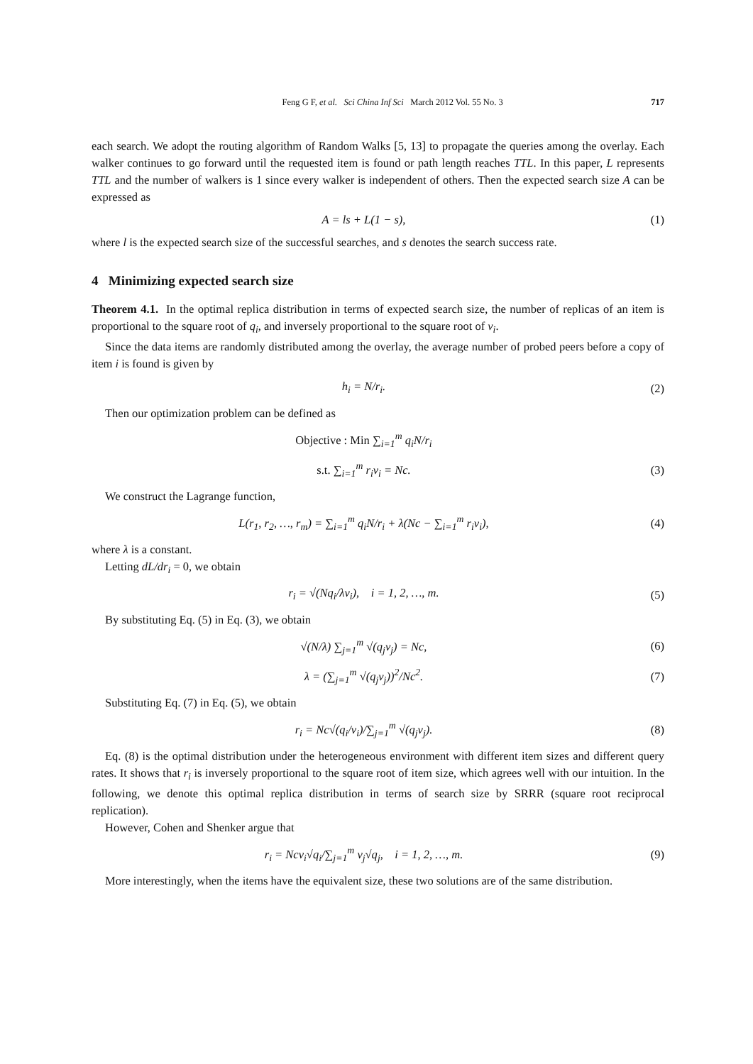Feng G F, et al. Sci China Inf Sci March 2012 Vol. 55 No. 3 717
each search. We adopt the routing algorithm of Random Walks [5, 13] to propagate the queries among the overlay. Each walker continues to go forward until the requested item is found or path length reaches TTL. In this paper, L represents TTL and the number of walkers is 1 since every walker is independent of others. Then the expected search size A can be expressed as
A = ls + L(1 − s), (1)
where l is the expected search size of the successful searches, and s denotes the search success rate.
4 Minimizing expected search size
Theorem 4.1. In the optimal replica distribution in terms of expected search size, the number of replicas of an item is proportional to the square root of q<sub>i</sub>, and inversely proportional to the square root of v<sub>i</sub>.
Since the data items are randomly distributed among the overlay, the average number of probed peers before a copy of item i is found is given by
h<sub>i</sub> = N/r<sub>i</sub>. (2)
Then our optimization problem can be defined as
Objective : Min ∑<sub>i=1</sub><sup>m</sup> q<sub>i</sub>N/r<sub>i</sub>
s.t. ∑<sub>i=1</sub><sup>m</sup> r<sub>i</sub>v<sub>i</sub> = Nc. (3)
We construct the Lagrange function,
L(r<sub>1</sub>, r<sub>2</sub>, …, r<sub>m</sub>) = ∑<sub>i=1</sub><sup>m</sup> q<sub>i</sub>N/r<sub>i</sub> + λ(Nc − ∑<sub>i=1</sub><sup>m</sup> r<sub>i</sub>v<sub>i</sub>), (4)
where λ is a constant.
Letting dL/dr<sub>i</sub> = 0, we obtain
r<sub>i</sub> = √(Nq<sub>i</sub>/λv<sub>i</sub>), i = 1, 2, …, m. (5)
By substituting Eq. (5) in Eq. (3), we obtain
√(N/λ) ∑<sub>j=1</sub><sup>m</sup> √(q<sub>j</sub>v<sub>j</sub>) = Nc, (6)
λ = (∑<sub>j=1</sub><sup>m</sup> √(q<sub>j</sub>v<sub>j</sub>))<sup>2</sup>/Nc<sup>2</sup>. (7)
Substituting Eq. (7) in Eq. (5), we obtain
r<sub>i</sub> = Nc√(q<sub>i</sub>/v<sub>i</sub>)/∑<sub>j=1</sub><sup>m</sup> √(q<sub>j</sub>v<sub>j</sub>). (8)
Eq. (8) is the optimal distribution under the heterogeneous environment with different item sizes and different query rates. It shows that r<sub>i</sub> is inversely proportional to the square root of item size, which agrees well with our intuition. In the following, we denote this optimal replica distribution in terms of search size by SRRR (square root reciprocal replication).
However, Cohen and Shenker argue that
r<sub>i</sub> = Ncv<sub>i</sub>√q<sub>i</sub>/∑<sub>j=1</sub><sup>m</sup> v<sub>j</sub>√q<sub>j</sub>, i = 1, 2, …, m. (9)
More interestingly, when the items have the equivalent size, these two solutions are of the same distribution.